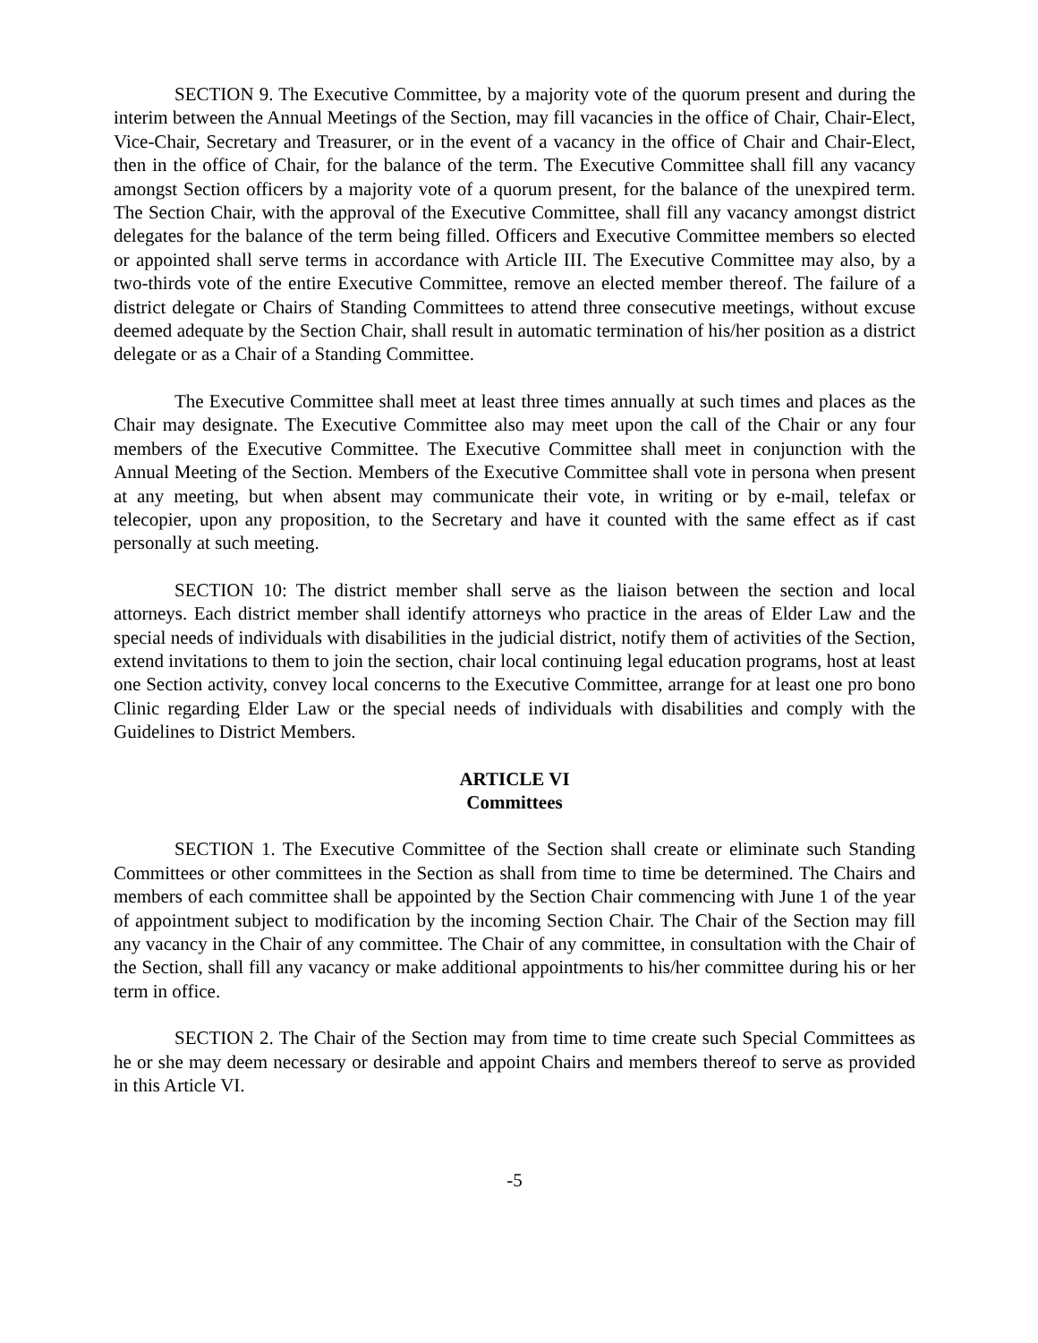SECTION 9. The Executive Committee, by a majority vote of the quorum present and during the interim between the Annual Meetings of the Section, may fill vacancies in the office of Chair, Chair-Elect, Vice-Chair, Secretary and Treasurer, or in the event of a vacancy in the office of Chair and Chair-Elect, then in the office of Chair, for the balance of the term. The Executive Committee shall fill any vacancy amongst Section officers by a majority vote of a quorum present, for the balance of the unexpired term. The Section Chair, with the approval of the Executive Committee, shall fill any vacancy amongst district delegates for the balance of the term being filled. Officers and Executive Committee members so elected or appointed shall serve terms in accordance with Article III. The Executive Committee may also, by a two-thirds vote of the entire Executive Committee, remove an elected member thereof. The failure of a district delegate or Chairs of Standing Committees to attend three consecutive meetings, without excuse deemed adequate by the Section Chair, shall result in automatic termination of his/her position as a district delegate or as a Chair of a Standing Committee.
The Executive Committee shall meet at least three times annually at such times and places as the Chair may designate. The Executive Committee also may meet upon the call of the Chair or any four members of the Executive Committee. The Executive Committee shall meet in conjunction with the Annual Meeting of the Section. Members of the Executive Committee shall vote in persona when present at any meeting, but when absent may communicate their vote, in writing or by e-mail, telefax or telecopier, upon any proposition, to the Secretary and have it counted with the same effect as if cast personally at such meeting.
SECTION 10: The district member shall serve as the liaison between the section and local attorneys. Each district member shall identify attorneys who practice in the areas of Elder Law and the special needs of individuals with disabilities in the judicial district, notify them of activities of the Section, extend invitations to them to join the section, chair local continuing legal education programs, host at least one Section activity, convey local concerns to the Executive Committee, arrange for at least one pro bono Clinic regarding Elder Law or the special needs of individuals with disabilities and comply with the Guidelines to District Members.
ARTICLE VI
Committees
SECTION 1. The Executive Committee of the Section shall create or eliminate such Standing Committees or other committees in the Section as shall from time to time be determined. The Chairs and members of each committee shall be appointed by the Section Chair commencing with June 1 of the year of appointment subject to modification by the incoming Section Chair. The Chair of the Section may fill any vacancy in the Chair of any committee. The Chair of any committee, in consultation with the Chair of the Section, shall fill any vacancy or make additional appointments to his/her committee during his or her term in office.
SECTION 2. The Chair of the Section may from time to time create such Special Committees as he or she may deem necessary or desirable and appoint Chairs and members thereof to serve as provided in this Article VI.
-5